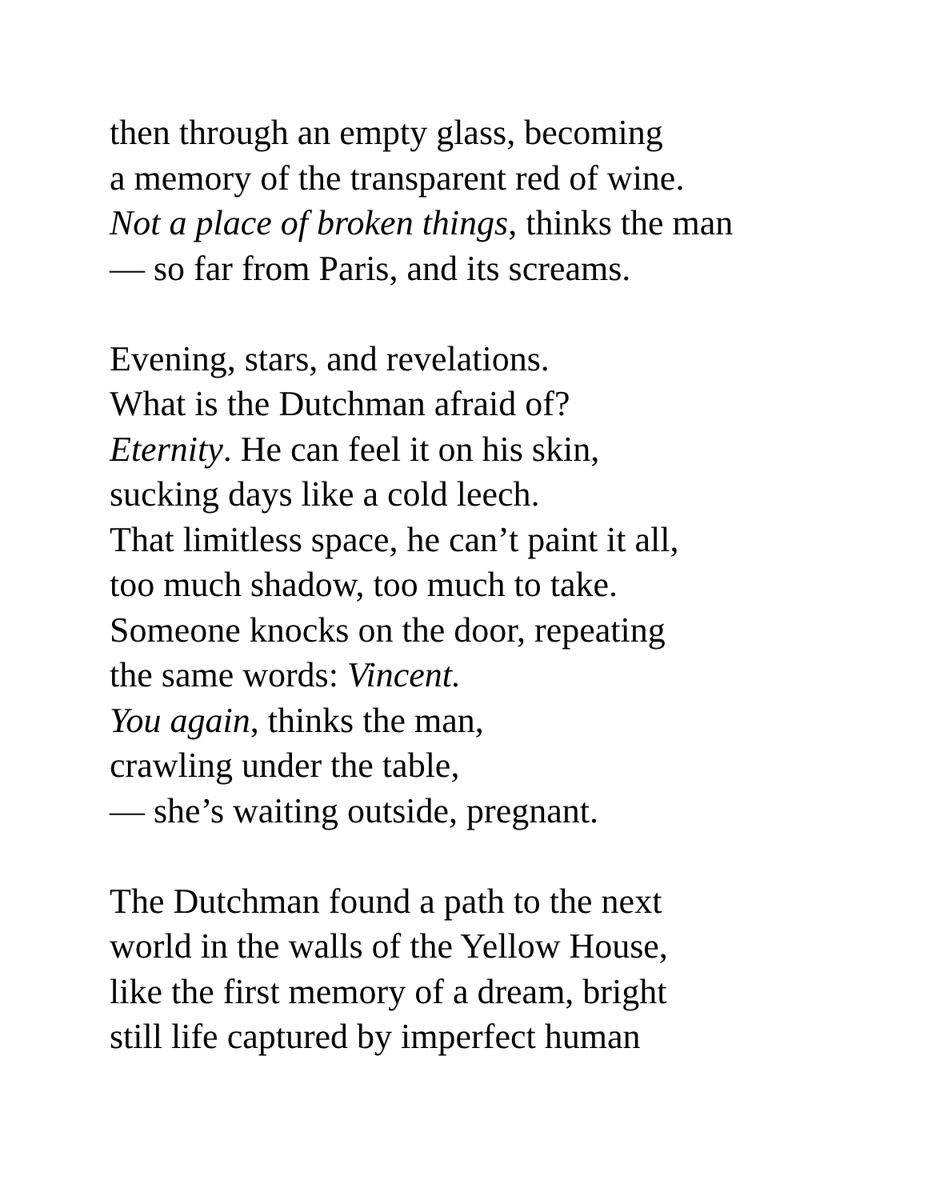then through an empty glass, becoming
a memory of the transparent red of wine.
Not a place of broken things, thinks the man
— so far from Paris, and its screams.
Evening, stars, and revelations.
What is the Dutchman afraid of?
Eternity. He can feel it on his skin,
sucking days like a cold leech.
That limitless space, he can’t paint it all,
too much shadow, too much to take.
Someone knocks on the door, repeating
the same words: Vincent.
You again, thinks the man,
crawling under the table,
— she’s waiting outside, pregnant.
The Dutchman found a path to the next
world in the walls of the Yellow House,
like the first memory of a dream, bright
still life captured by imperfect human